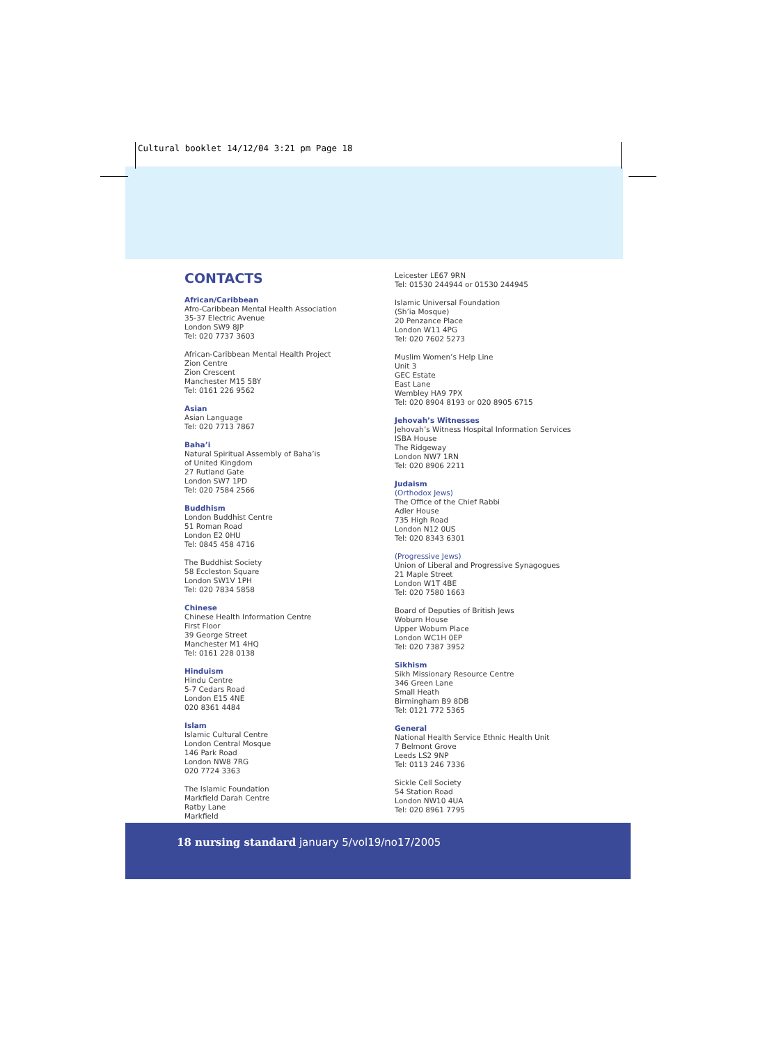Cultural booklet 14/12/04 3:21 pm Page 18
CONTACTS
African/Caribbean
Afro-Caribbean Mental Health Association
35-37 Electric Avenue
London SW9 8JP
Tel: 020 7737 3603
African-Caribbean Mental Health Project
Zion Centre
Zion Crescent
Manchester M15 5BY
Tel: 0161 226 9562
Asian
Asian Language
Tel: 020 7713 7867
Baha’i
Natural Spiritual Assembly of Baha’is
of United Kingdom
27 Rutland Gate
London SW7 1PD
Tel: 020 7584 2566
Buddhism
London Buddhist Centre
51 Roman Road
London E2 0HU
Tel: 0845 458 4716
The Buddhist Society
58 Eccleston Square
London SW1V 1PH
Tel: 020 7834 5858
Chinese
Chinese Health Information Centre
First Floor
39 George Street
Manchester M1 4HQ
Tel: 0161 228 0138
Hinduism
Hindu Centre
5-7 Cedars Road
London E15 4NE
020 8361 4484
Islam
Islamic Cultural Centre
London Central Mosque
146 Park Road
London NW8 7RG
020 7724 3363
The Islamic Foundation
Markfield Darah Centre
Ratby Lane
Markfield
Leicester LE67 9RN
Tel: 01530 244944 or 01530 244945
Islamic Universal Foundation
(Sh’ia Mosque)
20 Penzance Place
London W11 4PG
Tel: 020 7602 5273
Muslim Women’s Help Line
Unit 3
GEC Estate
East Lane
Wembley HA9 7PX
Tel: 020 8904 8193 or 020 8905 6715
Jehovah’s Witnesses
Jehovah’s Witness Hospital Information Services
ISBA House
The Ridgeway
London NW7 1RN
Tel: 020 8906 2211
Judaism
(Orthodox Jews)
The Office of the Chief Rabbi
Adler House
735 High Road
London N12 0US
Tel: 020 8343 6301
(Progressive Jews)
Union of Liberal and Progressive Synagogues
21 Maple Street
London W1T 4BE
Tel: 020 7580 1663
Board of Deputies of British Jews
Woburn House
Upper Woburn Place
London WC1H 0EP
Tel: 020 7387 3952
Sikhism
Sikh Missionary Resource Centre
346 Green Lane
Small Heath
Birmingham B9 8DB
Tel: 0121 772 5365
General
National Health Service Ethnic Health Unit
7 Belmont Grove
Leeds LS2 9NP
Tel: 0113 246 7336
Sickle Cell Society
54 Station Road
London NW10 4UA
Tel: 020 8961 7795
18 nursing standard january 5/vol19/no17/2005